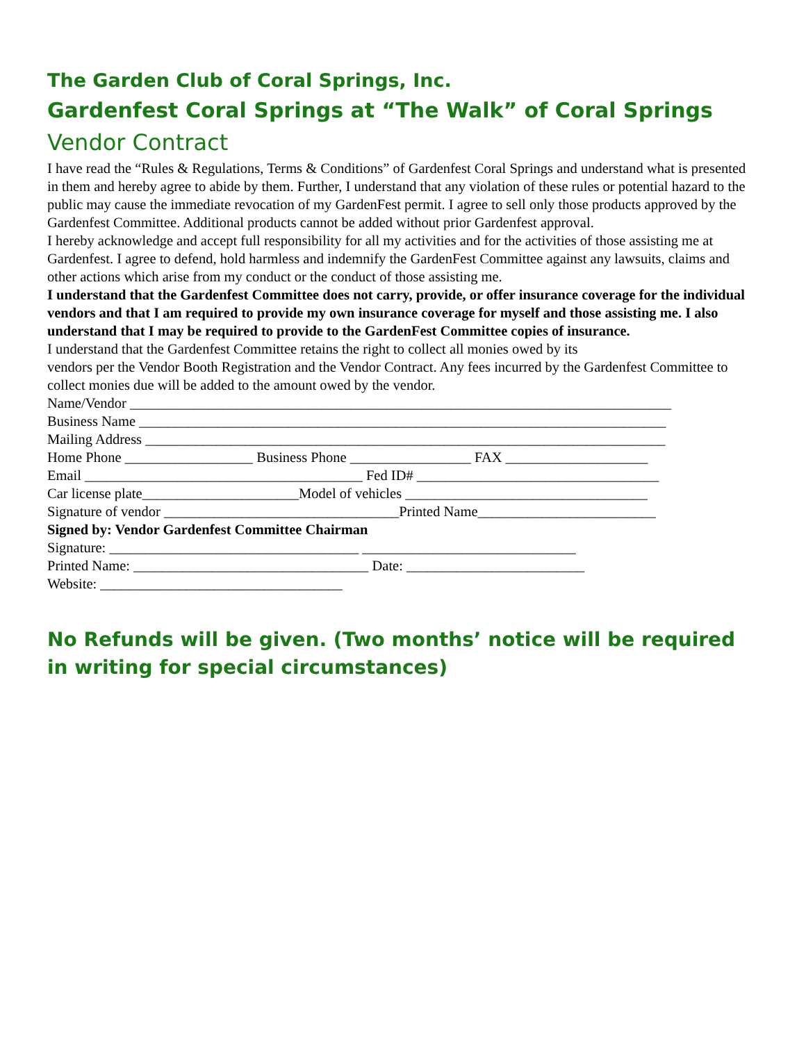The Garden Club of Coral Springs, Inc.
Gardenfest Coral Springs at “The Walk” of Coral Springs
Vendor Contract
I have read the “Rules & Regulations, Terms & Conditions” of Gardenfest Coral Springs and understand what is presented in them and hereby agree to abide by them. Further, I understand that any violation of these rules or potential hazard to the public may cause the immediate revocation of my GardenFest permit. I agree to sell only those products approved by the Gardenfest Committee. Additional products cannot be added without prior Gardenfest approval.
I hereby acknowledge and accept full responsibility for all my activities and for the activities of those assisting me at Gardenfest. I agree to defend, hold harmless and indemnify the GardenFest Committee against any lawsuits, claims and other actions which arise from my conduct or the conduct of those assisting me.
I understand that the Gardenfest Committee does not carry, provide, or offer insurance coverage for the individual vendors and that I am required to provide my own insurance coverage for myself and those assisting me. I also understand that I may be required to provide to the GardenFest Committee copies of insurance.
I understand that the Gardenfest Committee retains the right to collect all monies owed by its
vendors per the Vendor Booth Registration and the Vendor Contract. Any fees incurred by the Gardenfest Committee to collect monies due will be added to the amount owed by the vendor.
Name/Vendor ____________________________________________________________________________
Business Name __________________________________________________________________________
Mailing Address _________________________________________________________________________
Home Phone __________________ Business Phone _________________ FAX ____________________
Email _______________________________________ Fed ID# __________________________________
Car license plate______________________Model of vehicles __________________________________
Signature of vendor _________________________________Printed Name_________________________
Signed by: Vendor Gardenfest Committee Chairman
Signature: ___________________________________ ______________________________
Printed Name: _________________________________ Date: _________________________
Website: __________________________________
No Refunds will be given. (Two months’ notice will be required in writing for special circumstances)